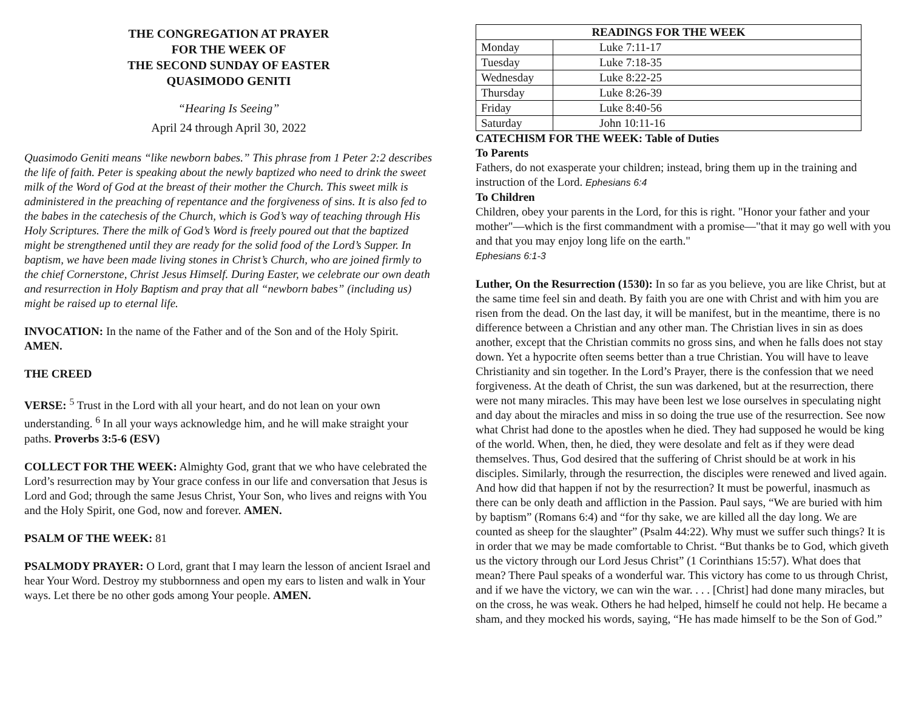THE CONGREGATION AT PRAYER
FOR THE WEEK OF
THE SECOND SUNDAY OF EASTER
QUASIMODO GENITI
“Hearing Is Seeing”
April 24 through April 30, 2022
Quasimodo Geniti means “like newborn babes.” This phrase from 1 Peter 2:2 describes the life of faith. Peter is speaking about the newly baptized who need to drink the sweet milk of the Word of God at the breast of their mother the Church. This sweet milk is administered in the preaching of repentance and the forgiveness of sins. It is also fed to the babes in the catechesis of the Church, which is God’s way of teaching through His Holy Scriptures. There the milk of God’s Word is freely poured out that the baptized might be strengthened until they are ready for the solid food of the Lord’s Supper. In baptism, we have been made living stones in Christ’s Church, who are joined firmly to the chief Cornerstone, Christ Jesus Himself. During Easter, we celebrate our own death and resurrection in Holy Baptism and pray that all “newborn babes” (including us) might be raised up to eternal life.
INVOCATION: In the name of the Father and of the Son and of the Holy Spirit. AMEN.
THE CREED
VERSE: <sup>5</sup> Trust in the Lord with all your heart, and do not lean on your own understanding. <sup>6</sup> In all your ways acknowledge him, and he will make straight your paths. Proverbs 3:5-6 (ESV)
COLLECT FOR THE WEEK: Almighty God, grant that we who have celebrated the Lord’s resurrection may by Your grace confess in our life and conversation that Jesus is Lord and God; through the same Jesus Christ, Your Son, who lives and reigns with You and the Holy Spirit, one God, now and forever. AMEN.
PSALM OF THE WEEK: 81
PSALMODY PRAYER: O Lord, grant that I may learn the lesson of ancient Israel and hear Your Word. Destroy my stubbornness and open my ears to listen and walk in Your ways. Let there be no other gods among Your people. AMEN.
| READINGS FOR THE WEEK | |
| --- | --- |
| Monday | Luke 7:11-17 |
| Tuesday | Luke 7:18-35 |
| Wednesday | Luke 8:22-25 |
| Thursday | Luke 8:26-39 |
| Friday | Luke 8:40-56 |
| Saturday | John 10:11-16 |
CATECHISM FOR THE WEEK: Table of Duties
To Parents
Fathers, do not exasperate your children; instead, bring them up in the training and instruction of the Lord. Ephesians 6:4
To Children
Children, obey your parents in the Lord, for this is right. "Honor your father and your mother"—which is the first commandment with a promise—"that it may go well with you and that you may enjoy long life on the earth."
Ephesians 6:1-3
Luther, On the Resurrection (1530): In so far as you believe, you are like Christ, but at the same time feel sin and death. By faith you are one with Christ and with him you are risen from the dead. On the last day, it will be manifest, but in the meantime, there is no difference between a Christian and any other man. The Christian lives in sin as does another, except that the Christian commits no gross sins, and when he falls does not stay down. Yet a hypocrite often seems better than a true Christian. You will have to leave Christianity and sin together. In the Lord’s Prayer, there is the confession that we need forgiveness. At the death of Christ, the sun was darkened, but at the resurrection, there were not many miracles. This may have been lest we lose ourselves in speculating night and day about the miracles and miss in so doing the true use of the resurrection. See now what Christ had done to the apostles when he died. They had supposed he would be king of the world. When, then, he died, they were desolate and felt as if they were dead themselves. Thus, God desired that the suffering of Christ should be at work in his disciples. Similarly, through the resurrection, the disciples were renewed and lived again. And how did that happen if not by the resurrection? It must be powerful, inasmuch as there can be only death and affliction in the Passion. Paul says, “We are buried with him by baptism” (Romans 6:4) and “for thy sake, we are killed all the day long. We are counted as sheep for the slaughter” (Psalm 44:22). Why must we suffer such things? It is in order that we may be made comfortable to Christ. “But thanks be to God, which giveth us the victory through our Lord Jesus Christ” (1 Corinthians 15:57). What does that mean? There Paul speaks of a wonderful war. This victory has come to us through Christ, and if we have the victory, we can win the war. . . . [Christ] had done many miracles, but on the cross, he was weak. Others he had helped, himself he could not help. He became a sham, and they mocked his words, saying, “He has made himself to be the Son of God.”